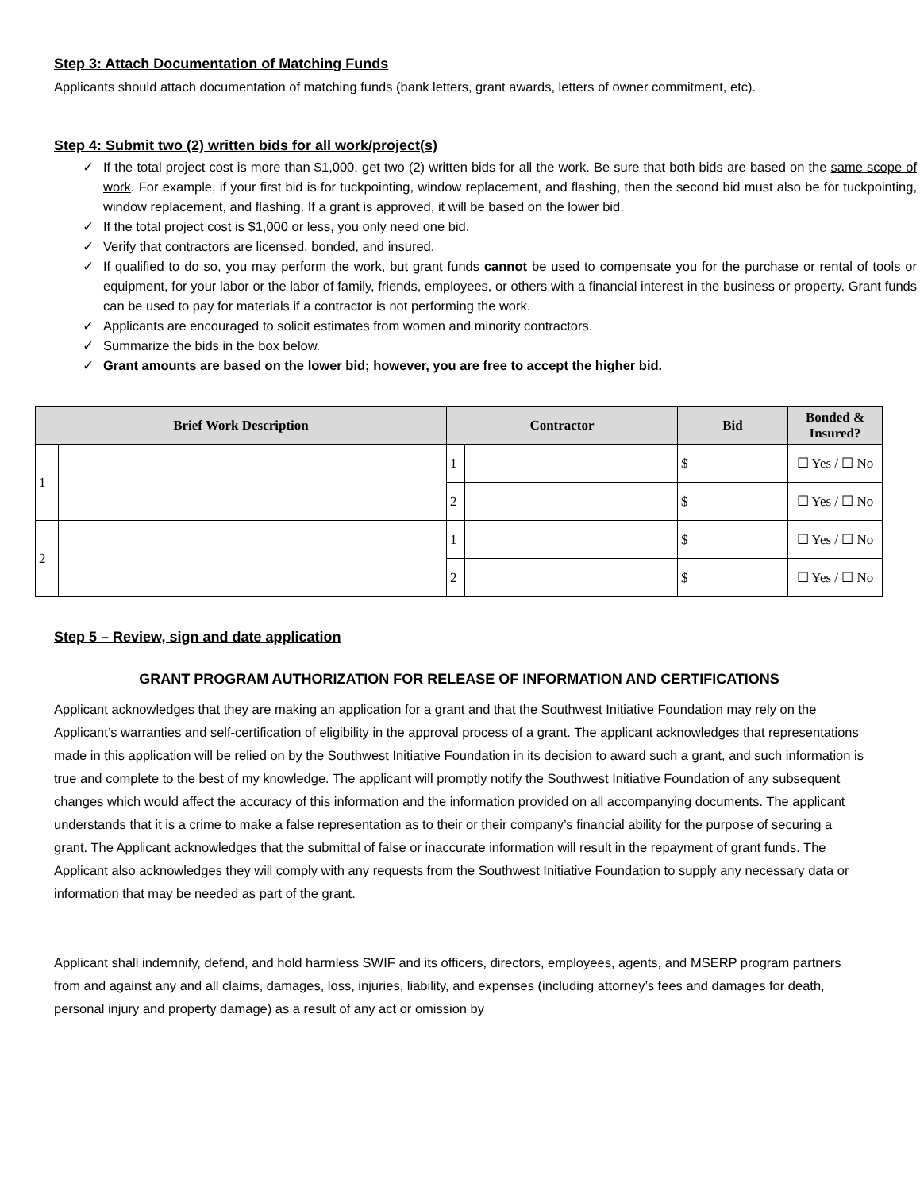Step 3: Attach Documentation of Matching Funds
Applicants should attach documentation of matching funds (bank letters, grant awards, letters of owner commitment, etc).
Step 4: Submit two (2) written bids for all work/project(s)
✓ If the total project cost is more than $1,000, get two (2) written bids for all the work. Be sure that both bids are based on the same scope of work. For example, if your first bid is for tuckpointing, window replacement, and flashing, then the second bid must also be for tuckpointing, window replacement, and flashing. If a grant is approved, it will be based on the lower bid.
✓ If the total project cost is $1,000 or less, you only need one bid.
✓ Verify that contractors are licensed, bonded, and insured.
✓ If qualified to do so, you may perform the work, but grant funds cannot be used to compensate you for the purchase or rental of tools or equipment, for your labor or the labor of family, friends, employees, or others with a financial interest in the business or property. Grant funds can be used to pay for materials if a contractor is not performing the work.
✓ Applicants are encouraged to solicit estimates from women and minority contractors.
✓ Summarize the bids in the box below.
✓ Grant amounts are based on the lower bid; however, you are free to accept the higher bid.
| Brief Work Description | | Contractor | | Bid | Bonded & Insured? |
| --- | --- | --- | --- | --- | --- |
| 1 | | 1 | | $ | ☐ Yes / ☐ No |
| | | 2 | | $ | ☐ Yes / ☐ No |
| 2 | | 1 | | $ | ☐ Yes / ☐ No |
| | | 2 | | $ | ☐ Yes / ☐ No |
Step 5 – Review, sign and date application
GRANT PROGRAM AUTHORIZATION FOR RELEASE OF INFORMATION AND CERTIFICATIONS
Applicant acknowledges that they are making an application for a grant and that the Southwest Initiative Foundation may rely on the Applicant’s warranties and self-certification of eligibility in the approval process of a grant. The applicant acknowledges that representations made in this application will be relied on by the Southwest Initiative Foundation in its decision to award such a grant, and such information is true and complete to the best of my knowledge. The applicant will promptly notify the Southwest Initiative Foundation of any subsequent changes which would affect the accuracy of this information and the information provided on all accompanying documents. The applicant understands that it is a crime to make a false representation as to their or their company’s financial ability for the purpose of securing a grant. The Applicant acknowledges that the submittal of false or inaccurate information will result in the repayment of grant funds. The Applicant also acknowledges they will comply with any requests from the Southwest Initiative Foundation to supply any necessary data or information that may be needed as part of the grant.
Applicant shall indemnify, defend, and hold harmless SWIF and its officers, directors, employees, agents, and MSERP program partners from and against any and all claims, damages, loss, injuries, liability, and expenses (including attorney’s fees and damages for death, personal injury and property damage) as a result of any act or omission by